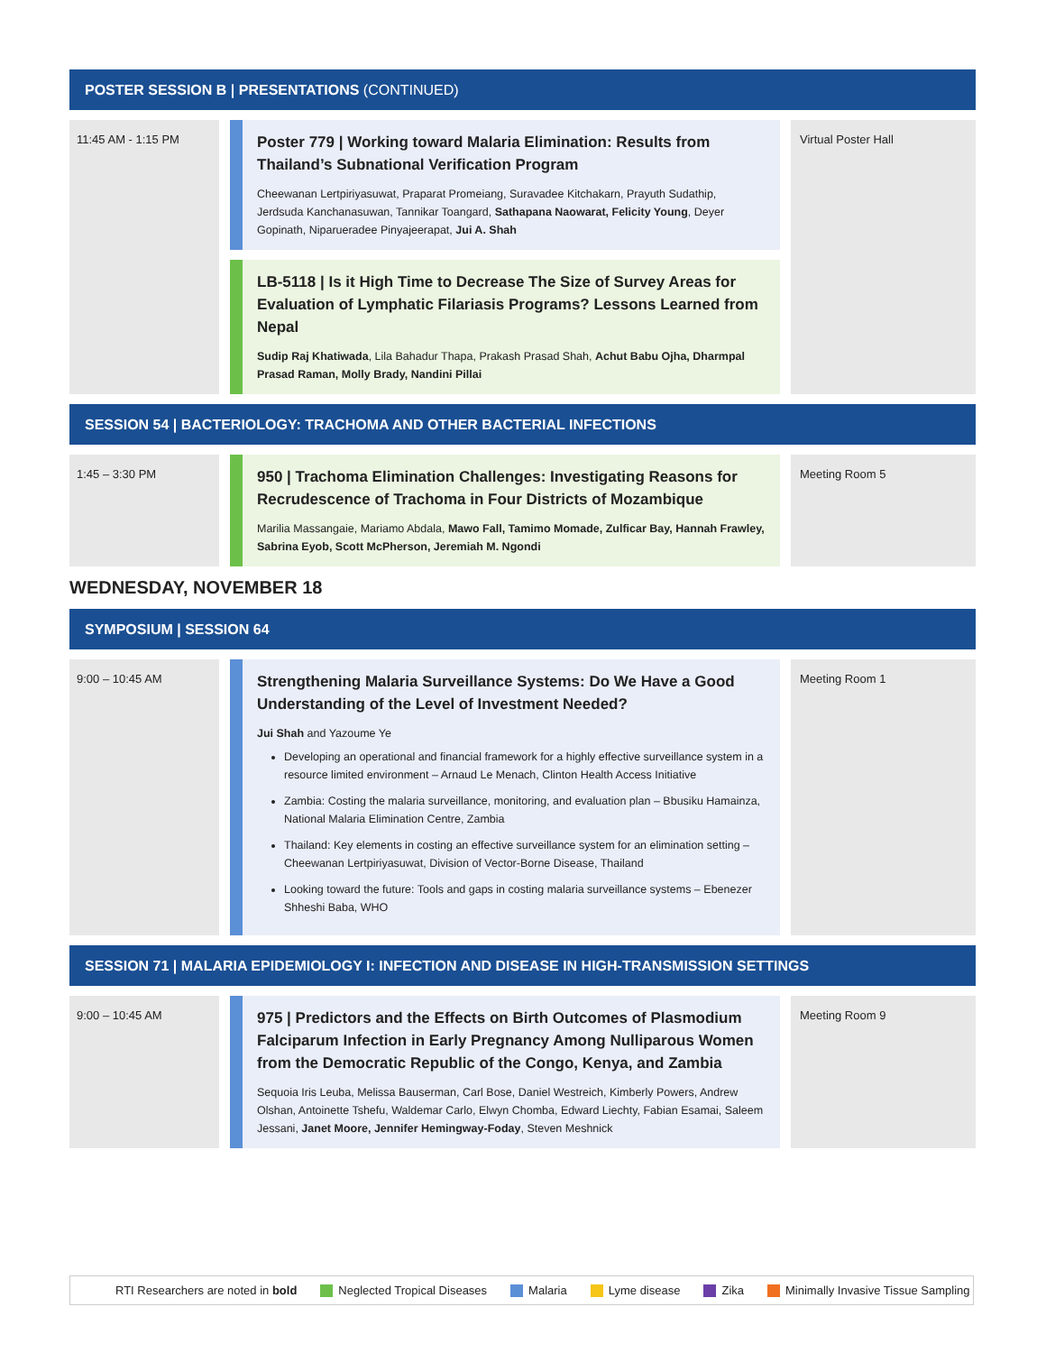POSTER SESSION B | PRESENTATIONS (CONTINUED)
11:45 AM - 1:15 PM
Poster 779 | Working toward Malaria Elimination: Results from Thailand’s Subnational Verification Program
Cheewanan Lertpiriyasuwat, Praparat Promeiang, Suravadee Kitchakarn, Prayuth Sudathip, Jerdsuda Kanchanasuwan, Tannikar Toangard, Sathapana Naowarat, Felicity Young, Deyer Gopinath, Niparueradee Pinyajeerapat, Jui A. Shah
LB-5118 | Is it High Time to Decrease The Size of Survey Areas for Evaluation of Lymphatic Filariasis Programs? Lessons Learned from Nepal
Sudip Raj Khatiwada, Lila Bahadur Thapa, Prakash Prasad Shah, Achut Babu Ojha, Dharmpal Prasad Raman, Molly Brady, Nandini Pillai
Virtual Poster Hall
SESSION 54 | BACTERIOLOGY: TRACHOMA AND OTHER BACTERIAL INFECTIONS
1:45 – 3:30 PM
950 | Trachoma Elimination Challenges: Investigating Reasons for Recrudescence of Trachoma in Four Districts of Mozambique
Marilia Massangaie, Mariamo Abdala, Mawo Fall, Tamimo Momade, Zulficar Bay, Hannah Frawley, Sabrina Eyob, Scott McPherson, Jeremiah M. Ngondi
Meeting Room 5
WEDNESDAY, NOVEMBER 18
SYMPOSIUM | SESSION 64
9:00 – 10:45 AM
Strengthening Malaria Surveillance Systems: Do We Have a Good Understanding of the Level of Investment Needed?
Jui Shah and Yazoume Ye
Developing an operational and financial framework for a highly effective surveillance system in a resource limited environment – Arnaud Le Menach, Clinton Health Access Initiative
Zambia: Costing the malaria surveillance, monitoring, and evaluation plan – Bbusiku Hamainza, National Malaria Elimination Centre, Zambia
Thailand: Key elements in costing an effective surveillance system for an elimination setting – Cheewanan Lertpiriyasuwat, Division of Vector-Borne Disease, Thailand
Looking toward the future: Tools and gaps in costing malaria surveillance systems – Ebenezer Shheshi Baba, WHO
Meeting Room 1
SESSION 71 | MALARIA EPIDEMIOLOGY I: INFECTION AND DISEASE IN HIGH-TRANSMISSION SETTINGS
9:00 – 10:45 AM
975 | Predictors and the Effects on Birth Outcomes of Plasmodium Falciparum Infection in Early Pregnancy Among Nulliparous Women from the Democratic Republic of the Congo, Kenya, and Zambia
Sequoia Iris Leuba, Melissa Bauserman, Carl Bose, Daniel Westreich, Kimberly Powers, Andrew Olshan, Antoinette Tshefu, Waldemar Carlo, Elwyn Chomba, Edward Liechty, Fabian Esamai, Saleem Jessani, Janet Moore, Jennifer Hemingway-Foday, Steven Meshnick
Meeting Room 9
RTI Researchers are noted in bold Neglected Tropical Diseases Malaria Lyme disease Zika Minimally Invasive Tissue Sampling